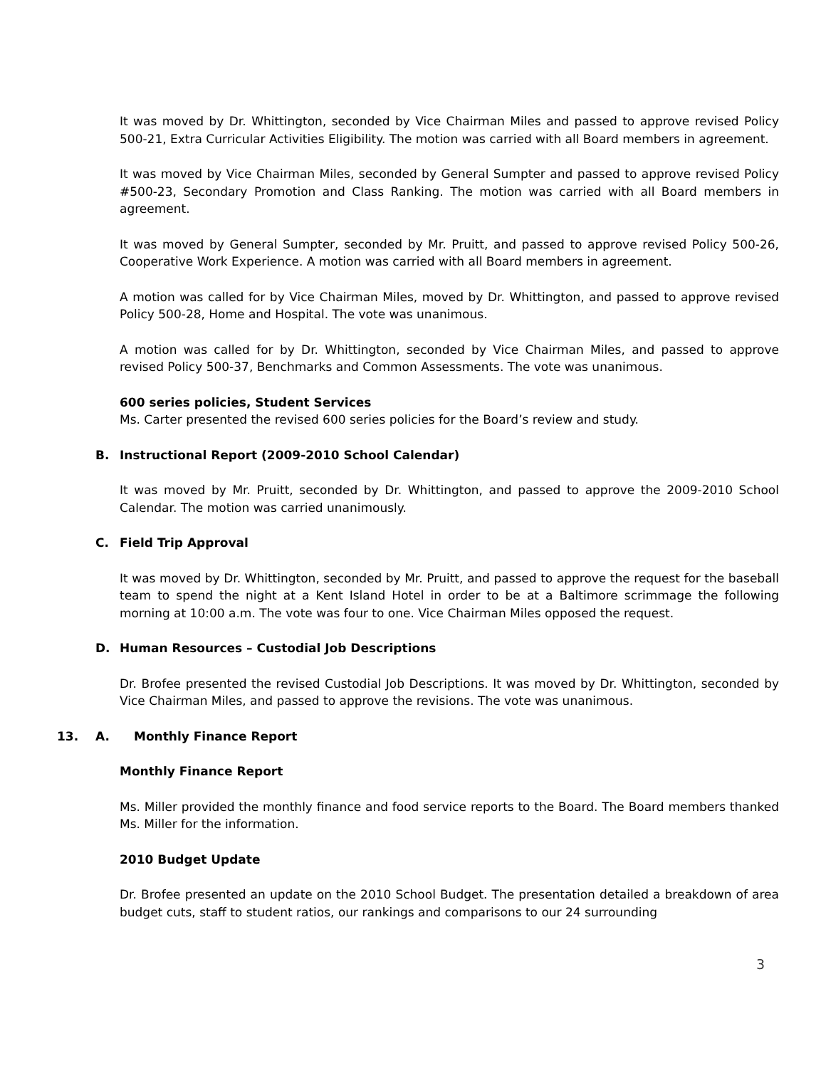It was moved by Dr. Whittington, seconded by Vice Chairman Miles and passed to approve revised Policy 500-21, Extra Curricular Activities Eligibility. The motion was carried with all Board members in agreement.
It was moved by Vice Chairman Miles, seconded by General Sumpter and passed to approve revised Policy #500-23, Secondary Promotion and Class Ranking. The motion was carried with all Board members in agreement.
It was moved by General Sumpter, seconded by Mr. Pruitt, and passed to approve revised Policy 500-26, Cooperative Work Experience. A motion was carried with all Board members in agreement.
A motion was called for by Vice Chairman Miles, moved by Dr. Whittington, and passed to approve revised Policy 500-28, Home and Hospital. The vote was unanimous.
A motion was called for by Dr. Whittington, seconded by Vice Chairman Miles, and passed to approve revised Policy 500-37, Benchmarks and Common Assessments. The vote was unanimous.
600 series policies, Student Services
Ms. Carter presented the revised 600 series policies for the Board’s review and study.
B. Instructional Report (2009-2010 School Calendar)
It was moved by Mr. Pruitt, seconded by Dr. Whittington, and passed to approve the 2009-2010 School Calendar. The motion was carried unanimously.
C. Field Trip Approval
It was moved by Dr. Whittington, seconded by Mr. Pruitt, and passed to approve the request for the baseball team to spend the night at a Kent Island Hotel in order to be at a Baltimore scrimmage the following morning at 10:00 a.m. The vote was four to one. Vice Chairman Miles opposed the request.
D. Human Resources – Custodial Job Descriptions
Dr. Brofee presented the revised Custodial Job Descriptions. It was moved by Dr. Whittington, seconded by Vice Chairman Miles, and passed to approve the revisions. The vote was unanimous.
13. A. Monthly Finance Report
Monthly Finance Report
Ms. Miller provided the monthly finance and food service reports to the Board. The Board members thanked Ms. Miller for the information.
2010 Budget Update
Dr. Brofee presented an update on the 2010 School Budget. The presentation detailed a breakdown of area budget cuts, staff to student ratios, our rankings and comparisons to our 24 surrounding
3